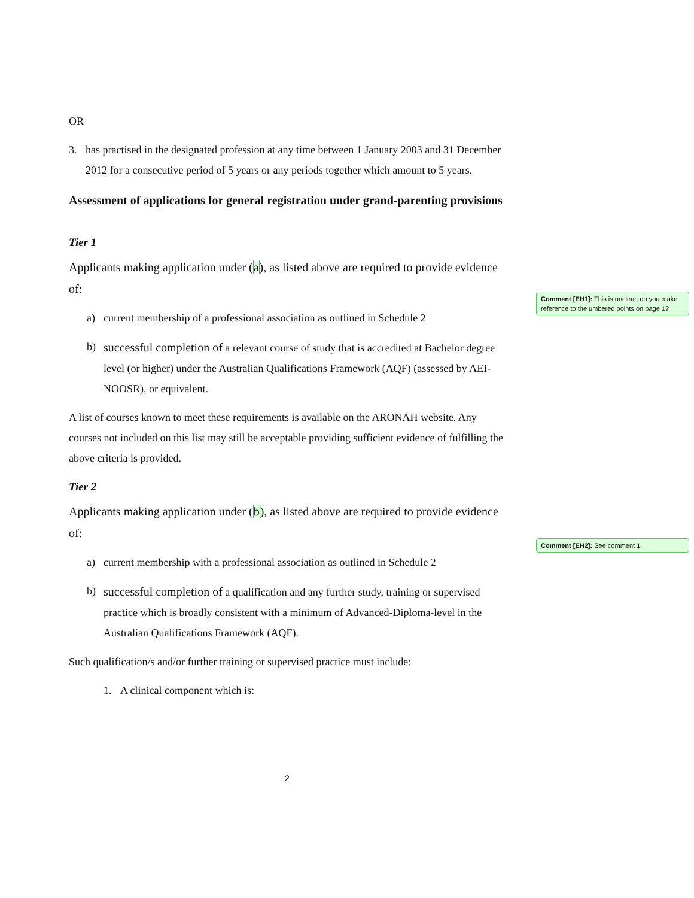Comment [EH1]: This is unclear, do you make reference to the umbered points on page 1?
Comment [EH2]: See comment 1.
OR
3. has practised in the designated profession at any time between 1 January 2003 and 31 December 2012 for a consecutive period of 5 years or any periods together which amount to 5 years.
Assessment of applications for general registration under grand-parenting provisions
Tier 1
Applicants making application under (a), as listed above are required to provide evidence of:
a) current membership of a professional association as outlined in Schedule 2
b) successful completion of a relevant course of study that is accredited at Bachelor degree level (or higher) under the Australian Qualifications Framework (AQF) (assessed by AEI-NOOSR), or equivalent.
A list of courses known to meet these requirements is available on the ARONAH website. Any courses not included on this list may still be acceptable providing sufficient evidence of fulfilling the above criteria is provided.
Tier 2
Applicants making application under (b), as listed above are required to provide evidence of:
a) current membership with a professional association as outlined in Schedule 2
b) successful completion of a qualification and any further study, training or supervised practice which is broadly consistent with a minimum of Advanced-Diploma-level in the Australian Qualifications Framework (AQF).
Such qualification/s and/or further training or supervised practice must include:
1. A clinical component which is:
2